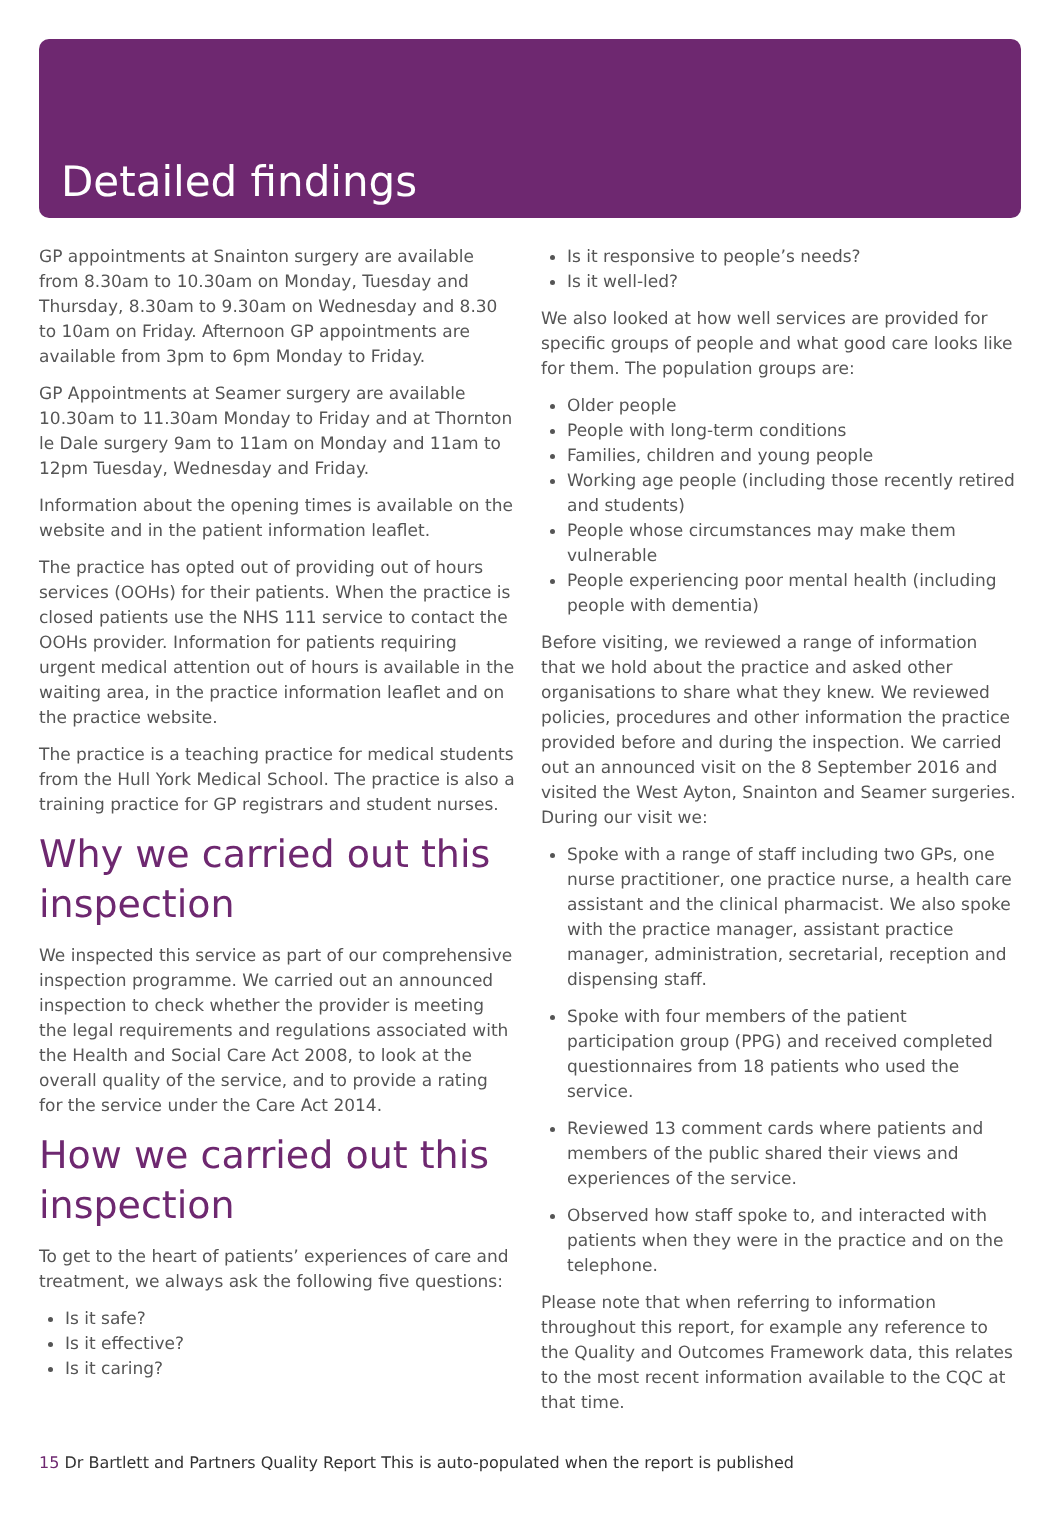Detailed findings
GP appointments at Snainton surgery are available from 8.30am to 10.30am on Monday, Tuesday and Thursday, 8.30am to 9.30am on Wednesday and 8.30 to 10am on Friday. Afternoon GP appointments are available from 3pm to 6pm Monday to Friday.
GP Appointments at Seamer surgery are available 10.30am to 11.30am Monday to Friday and at Thornton le Dale surgery 9am to 11am on Monday and 11am to 12pm Tuesday, Wednesday and Friday.
Information about the opening times is available on the website and in the patient information leaflet.
The practice has opted out of providing out of hours services (OOHs) for their patients. When the practice is closed patients use the NHS 111 service to contact the OOHs provider. Information for patients requiring urgent medical attention out of hours is available in the waiting area, in the practice information leaflet and on the practice website.
The practice is a teaching practice for medical students from the Hull York Medical School. The practice is also a training practice for GP registrars and student nurses.
Why we carried out this inspection
We inspected this service as part of our comprehensive inspection programme. We carried out an announced inspection to check whether the provider is meeting the legal requirements and regulations associated with the Health and Social Care Act 2008, to look at the overall quality of the service, and to provide a rating for the service under the Care Act 2014.
How we carried out this inspection
To get to the heart of patients’ experiences of care and treatment, we always ask the following five questions:
Is it safe?
Is it effective?
Is it caring?
Is it responsive to people’s needs?
Is it well-led?
We also looked at how well services are provided for specific groups of people and what good care looks like for them. The population groups are:
Older people
People with long-term conditions
Families, children and young people
Working age people (including those recently retired and students)
People whose circumstances may make them vulnerable
People experiencing poor mental health (including people with dementia)
Before visiting, we reviewed a range of information that we hold about the practice and asked other organisations to share what they knew. We reviewed policies, procedures and other information the practice provided before and during the inspection. We carried out an announced visit on the 8 September 2016 and visited the West Ayton, Snainton and Seamer surgeries. During our visit we:
Spoke with a range of staff including two GPs, one nurse practitioner, one practice nurse, a health care assistant and the clinical pharmacist. We also spoke with the practice manager, assistant practice manager, administration, secretarial, reception and dispensing staff.
Spoke with four members of the patient participation group (PPG) and received completed questionnaires from 18 patients who used the service.
Reviewed 13 comment cards where patients and members of the public shared their views and experiences of the service.
Observed how staff spoke to, and interacted with patients when they were in the practice and on the telephone.
Please note that when referring to information throughout this report, for example any reference to the Quality and Outcomes Framework data, this relates to the most recent information available to the CQC at that time.
15 Dr Bartlett and Partners Quality Report This is auto-populated when the report is published